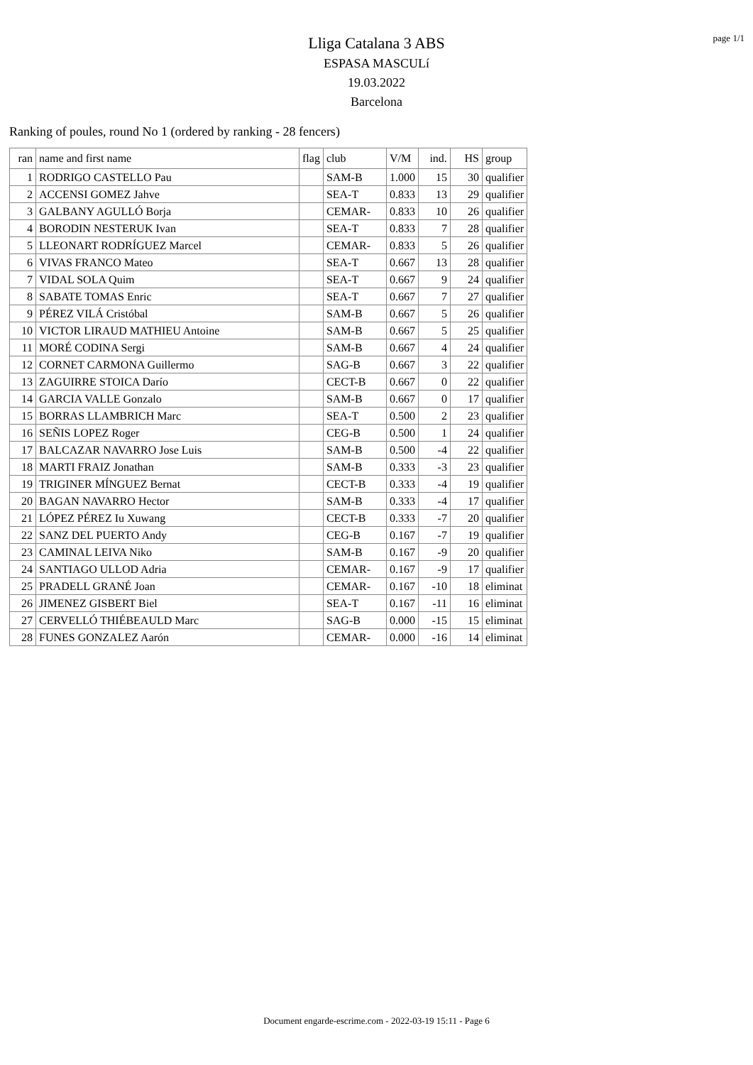Lliga Catalana 3 ABS
ESPASA MASCULí
19.03.2022
Barcelona
page 1/1
Ranking of poules, round No 1 (ordered by ranking - 28 fencers)
| ran | name and first name | flag | club | V/M | ind. | HS | group |
| --- | --- | --- | --- | --- | --- | --- | --- |
| 1 | RODRIGO CASTELLO Pau | | SAM-B | 1.000 | 15 | 30 | qualifier |
| 2 | ACCENSI GOMEZ Jahve | | SEA-T | 0.833 | 13 | 29 | qualifier |
| 3 | GALBANY AGULLÓ Borja | | CEMAR- | 0.833 | 10 | 26 | qualifier |
| 4 | BORODIN NESTERUK Ivan | | SEA-T | 0.833 | 7 | 28 | qualifier |
| 5 | LLEONART RODRÍGUEZ Marcel | | CEMAR- | 0.833 | 5 | 26 | qualifier |
| 6 | VIVAS FRANCO Mateo | | SEA-T | 0.667 | 13 | 28 | qualifier |
| 7 | VIDAL SOLA Quim | | SEA-T | 0.667 | 9 | 24 | qualifier |
| 8 | SABATE TOMAS Enric | | SEA-T | 0.667 | 7 | 27 | qualifier |
| 9 | PÉREZ VILÁ Cristóbal | | SAM-B | 0.667 | 5 | 26 | qualifier |
| 10 | VICTOR LIRAUD MATHIEU Antoine | | SAM-B | 0.667 | 5 | 25 | qualifier |
| 11 | MORÉ CODINA Sergi | | SAM-B | 0.667 | 4 | 24 | qualifier |
| 12 | CORNET CARMONA Guillermo | | SAG-B | 0.667 | 3 | 22 | qualifier |
| 13 | ZAGUIRRE STOICA Darío | | CECT-B | 0.667 | 0 | 22 | qualifier |
| 14 | GARCIA VALLE Gonzalo | | SAM-B | 0.667 | 0 | 17 | qualifier |
| 15 | BORRAS LLAMBRICH Marc | | SEA-T | 0.500 | 2 | 23 | qualifier |
| 16 | SEÑIS LOPEZ Roger | | CEG-B | 0.500 | 1 | 24 | qualifier |
| 17 | BALCAZAR NAVARRO Jose Luis | | SAM-B | 0.500 | -4 | 22 | qualifier |
| 18 | MARTI FRAIZ Jonathan | | SAM-B | 0.333 | -3 | 23 | qualifier |
| 19 | TRIGINER MÍNGUEZ Bernat | | CECT-B | 0.333 | -4 | 19 | qualifier |
| 20 | BAGAN NAVARRO Hector | | SAM-B | 0.333 | -4 | 17 | qualifier |
| 21 | LÓPEZ PÉREZ Iu Xuwang | | CECT-B | 0.333 | -7 | 20 | qualifier |
| 22 | SANZ DEL PUERTO Andy | | CEG-B | 0.167 | -7 | 19 | qualifier |
| 23 | CAMINAL LEIVA Niko | | SAM-B | 0.167 | -9 | 20 | qualifier |
| 24 | SANTIAGO ULLOD Adria | | CEMAR- | 0.167 | -9 | 17 | qualifier |
| 25 | PRADELL GRANÉ Joan | | CEMAR- | 0.167 | -10 | 18 | eliminat |
| 26 | JIMENEZ GISBERT Biel | | SEA-T | 0.167 | -11 | 16 | eliminat |
| 27 | CERVELLÓ THIÉBEAULD Marc | | SAG-B | 0.000 | -15 | 15 | eliminat |
| 28 | FUNES GONZALEZ Aarón | | CEMAR- | 0.000 | -16 | 14 | eliminat |
Document engarde-escrime.com - 2022-03-19 15:11 - Page 6